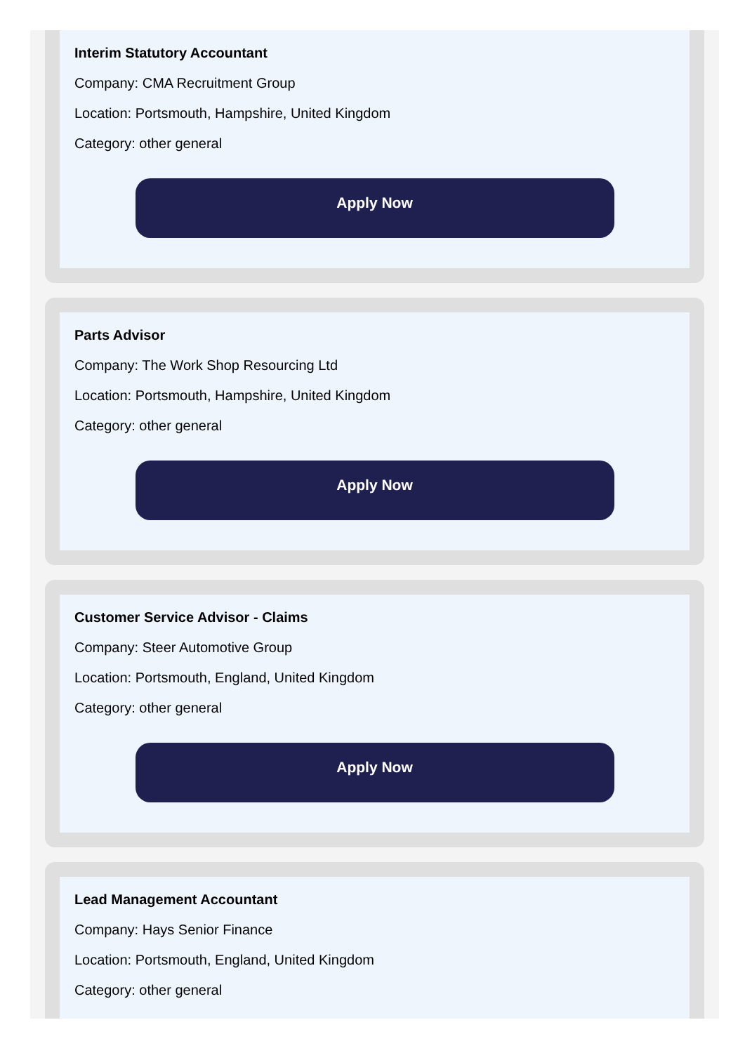Interim Statutory Accountant
Company: CMA Recruitment Group
Location: Portsmouth, Hampshire, United Kingdom
Category: other general
Apply Now
Parts Advisor
Company: The Work Shop Resourcing Ltd
Location: Portsmouth, Hampshire, United Kingdom
Category: other general
Apply Now
Customer Service Advisor - Claims
Company: Steer Automotive Group
Location: Portsmouth, England, United Kingdom
Category: other general
Apply Now
Lead Management Accountant
Company: Hays Senior Finance
Location: Portsmouth, England, United Kingdom
Category: other general